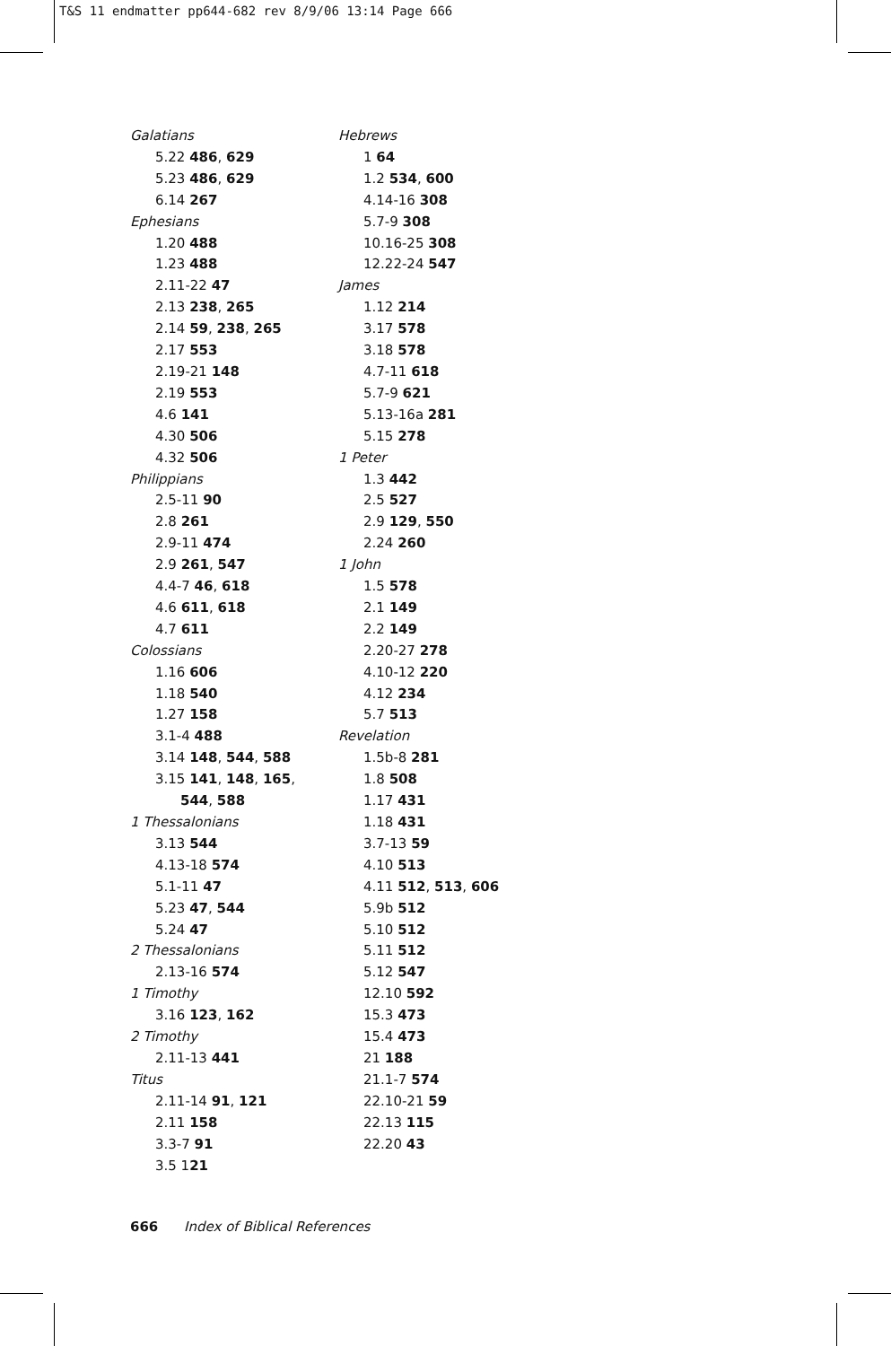T&S 11 endmatter pp644-682 rev 8/9/06 13:14 Page 666
Galatians
5.22 486, 629
5.23 486, 629
6.14 267
Ephesians
1.20 488
1.23 488
2.11-22 47
2.13 238, 265
2.14 59, 238, 265
2.17 553
2.19-21 148
2.19 553
4.6 141
4.30 506
4.32 506
Philippians
2.5-11 90
2.8 261
2.9-11 474
2.9 261, 547
4.4-7 46, 618
4.6 611, 618
4.7 611
Colossians
1.16 606
1.18 540
1.27 158
3.1-4 488
3.14 148, 544, 588
3.15 141, 148, 165,
544, 588
1 Thessalonians
3.13 544
4.13-18 574
5.1-11 47
5.23 47, 544
5.24 47
2 Thessalonians
2.13-16 574
1 Timothy
3.16 123, 162
2 Timothy
2.11-13 441
Titus
2.11-14 91, 121
2.11 158
3.3-7 91
3.5 121
Hebrews
1 64
1.2 534, 600
4.14-16 308
5.7-9 308
10.16-25 308
12.22-24 547
James
1.12 214
3.17 578
3.18 578
4.7-11 618
5.7-9 621
5.13-16a 281
5.15 278
1 Peter
1.3 442
2.5 527
2.9 129, 550
2.24 260
1 John
1.5 578
2.1 149
2.2 149
2.20-27 278
4.10-12 220
4.12 234
5.7 513
Revelation
1.5b-8 281
1.8 508
1.17 431
1.18 431
3.7-13 59
4.10 513
4.11 512, 513, 606
5.9b 512
5.10 512
5.11 512
5.12 547
12.10 592
15.3 473
15.4 473
21 188
21.1-7 574
22.10-21 59
22.13 115
22.20 43
666 Index of Biblical References